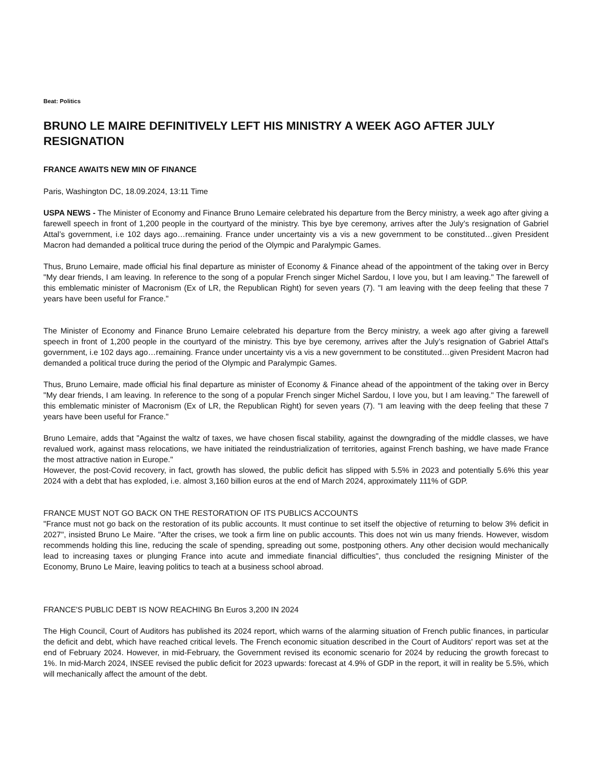Beat: Politics
BRUNO LE MAIRE DEFINITIVELY LEFT HIS MINISTRY A WEEK AGO AFTER JULY RESIGNATION
FRANCE AWAITS NEW MIN OF FINANCE
Paris, Washington DC, 18.09.2024, 13:11 Time
USPA NEWS - The Minister of Economy and Finance Bruno Lemaire celebrated his departure from the Bercy ministry, a week ago after giving a farewell speech in front of 1,200 people in the courtyard of the ministry. This bye bye ceremony, arrives after the July’s resignation of Gabriel Attal’s government, i.e 102 days ago…remaining. France under uncertainty vis a vis a new government to be constituted…given President Macron had demanded a political truce during the period of the Olympic and Paralympic Games.
Thus, Bruno Lemaire, made official his final departure as minister of Economy & Finance ahead of the appointment of the taking over in Bercy "My dear friends, I am leaving. In reference to the song of a popular French singer Michel Sardou, I love you, but I am leaving." The farewell of this emblematic minister of Macronism (Ex of LR, the Republican Right) for seven years (7). "I am leaving with the deep feeling that these 7 years have been useful for France."
The Minister of Economy and Finance Bruno Lemaire celebrated his departure from the Bercy ministry, a week ago after giving a farewell speech in front of 1,200 people in the courtyard of the ministry. This bye bye ceremony, arrives after the July’s resignation of Gabriel Attal’s government, i.e 102 days ago…remaining. France under uncertainty vis a vis a new government to be constituted…given President Macron had demanded a political truce during the period of the Olympic and Paralympic Games.
Thus, Bruno Lemaire, made official his final departure as minister of Economy & Finance ahead of the appointment of the taking over in Bercy "My dear friends, I am leaving. In reference to the song of a popular French singer Michel Sardou, I love you, but I am leaving." The farewell of this emblematic minister of Macronism (Ex of LR, the Republican Right) for seven years (7). "I am leaving with the deep feeling that these 7 years have been useful for France."
Bruno Lemaire, adds that "Against the waltz of taxes, we have chosen fiscal stability, against the downgrading of the middle classes, we have revalued work, against mass relocations, we have initiated the reindustrialization of territories, against French bashing, we have made France the most attractive nation in Europe."
However, the post-Covid recovery, in fact, growth has slowed, the public deficit has slipped with 5.5% in 2023 and potentially 5.6% this year 2024 with a debt that has exploded, i.e. almost 3,160 billion euros at the end of March 2024, approximately 111% of GDP.
FRANCE MUST NOT GO BACK ON THE RESTORATION OF ITS PUBLICS ACCOUNTS
"France must not go back on the restoration of its public accounts. It must continue to set itself the objective of returning to below 3% deficit in 2027", insisted Bruno Le Maire. "After the crises, we took a firm line on public accounts. This does not win us many friends. However, wisdom recommends holding this line, reducing the scale of spending, spreading out some, postponing others. Any other decision would mechanically lead to increasing taxes or plunging France into acute and immediate financial difficulties", thus concluded the resigning Minister of the Economy, Bruno Le Maire, leaving politics to teach at a business school abroad.
FRANCE'S PUBLIC DEBT IS NOW REACHING Bn Euros 3,200 IN 2024
The High Council, Court of Auditors has published its 2024 report, which warns of the alarming situation of French public finances, in particular the deficit and debt, which have reached critical levels. The French economic situation described in the Court of Auditors' report was set at the end of February 2024. However, in mid-February, the Government revised its economic scenario for 2024 by reducing the growth forecast to 1%. In mid-March 2024, INSEE revised the public deficit for 2023 upwards: forecast at 4.9% of GDP in the report, it will in reality be 5.5%, which will mechanically affect the amount of the debt.